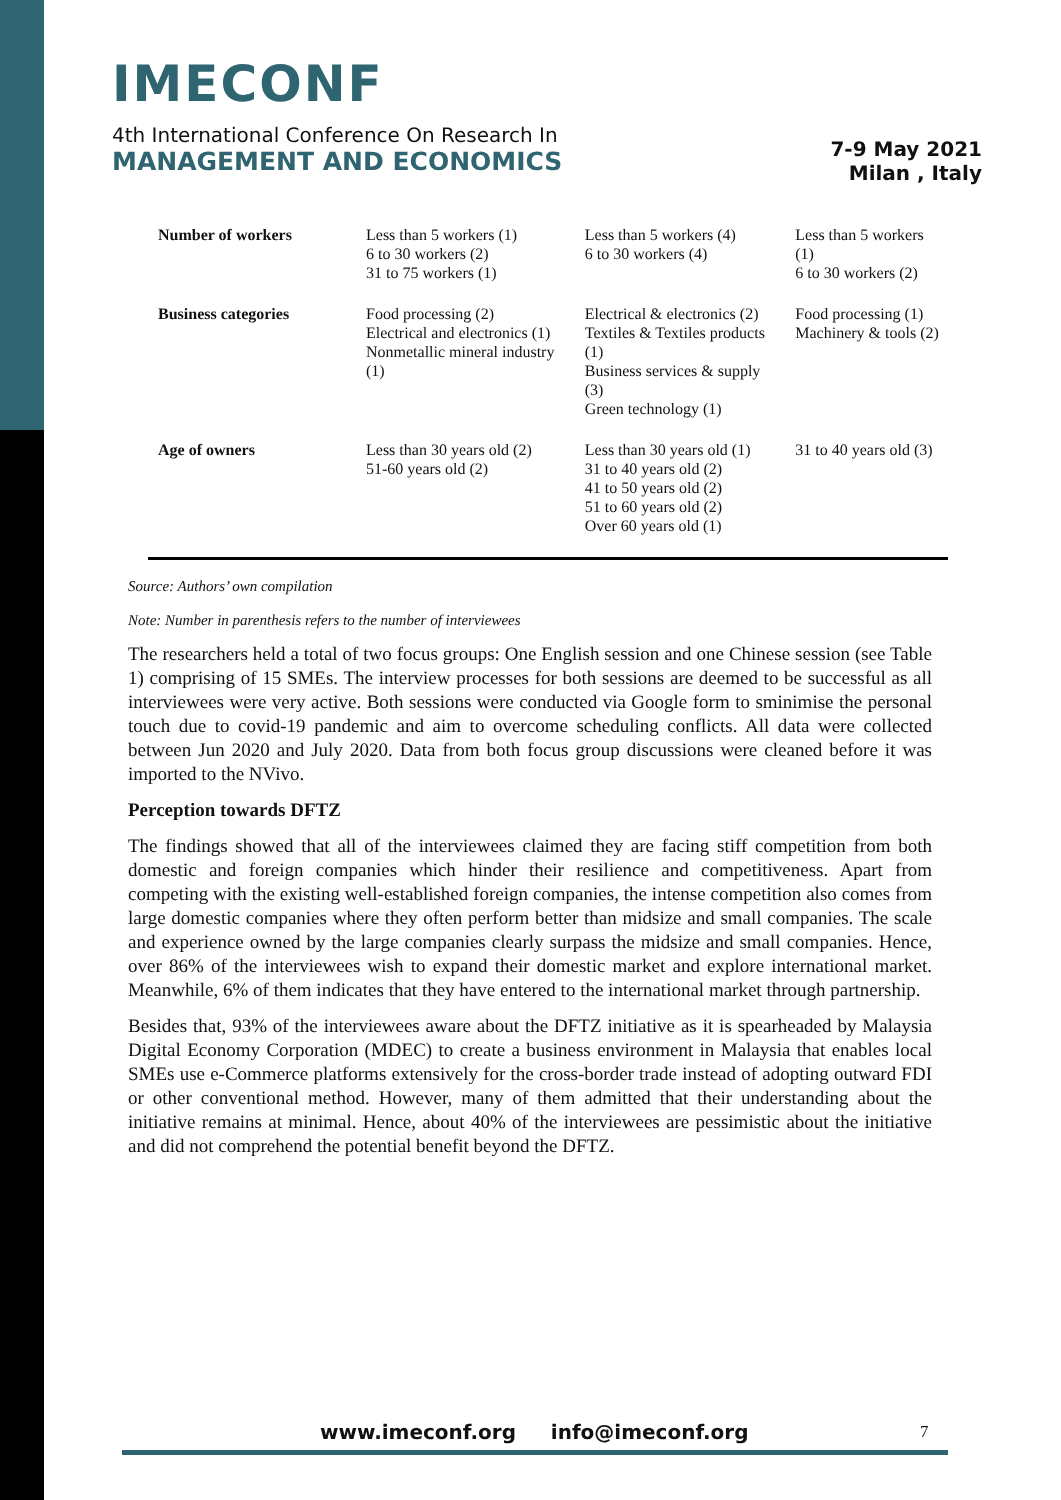IMECONF
4th International Conference On Research In
MANAGEMENT AND ECONOMICS
7-9 May 2021
Milan , Italy
| Number of workers | Less than 5 workers (1) 6 to 30 workers (2) 31 to 75 workers (1) | Less than 5 workers (4) 6 to 30 workers (4) | Less than 5 workers (1) 6 to 30 workers (2) |
| Business categories | Food processing (2) Electrical and electronics (1) Nonmetallic mineral industry (1) | Electrical & electronics (2) Textiles & Textiles products (1) Business services & supply (3) Green technology (1) | Food processing (1) Machinery & tools (2) |
| Age of owners | Less than 30 years old (2) 51-60 years old (2) | Less than 30 years old (1) 31 to 40 years old (2) 41 to 50 years old (2) 51 to 60 years old (2) Over 60 years old (1) | 31 to 40 years old (3) |
Source: Authors’ own compilation
Note: Number in parenthesis refers to the number of interviewees
The researchers held a total of two focus groups: One English session and one Chinese session (see Table 1) comprising of 15 SMEs. The interview processes for both sessions are deemed to be successful as all interviewees were very active. Both sessions were conducted via Google form to sminimise the personal touch due to covid-19 pandemic and aim to overcome scheduling conflicts. All data were collected between Jun 2020 and July 2020. Data from both focus group discussions were cleaned before it was imported to the NVivo.
Perception towards DFTZ
The findings showed that all of the interviewees claimed they are facing stiff competition from both domestic and foreign companies which hinder their resilience and competitiveness. Apart from competing with the existing well-established foreign companies, the intense competition also comes from large domestic companies where they often perform better than midsize and small companies. The scale and experience owned by the large companies clearly surpass the midsize and small companies. Hence, over 86% of the interviewees wish to expand their domestic market and explore international market. Meanwhile, 6% of them indicates that they have entered to the international market through partnership.
Besides that, 93% of the interviewees aware about the DFTZ initiative as it is spearheaded by Malaysia Digital Economy Corporation (MDEC) to create a business environment in Malaysia that enables local SMEs use e-Commerce platforms extensively for the cross-border trade instead of adopting outward FDI or other conventional method. However, many of them admitted that their understanding about the initiative remains at minimal. Hence, about 40% of the interviewees are pessimistic about the initiative and did not comprehend the potential benefit beyond the DFTZ.
www.imeconf.org info@imeconf.org
7